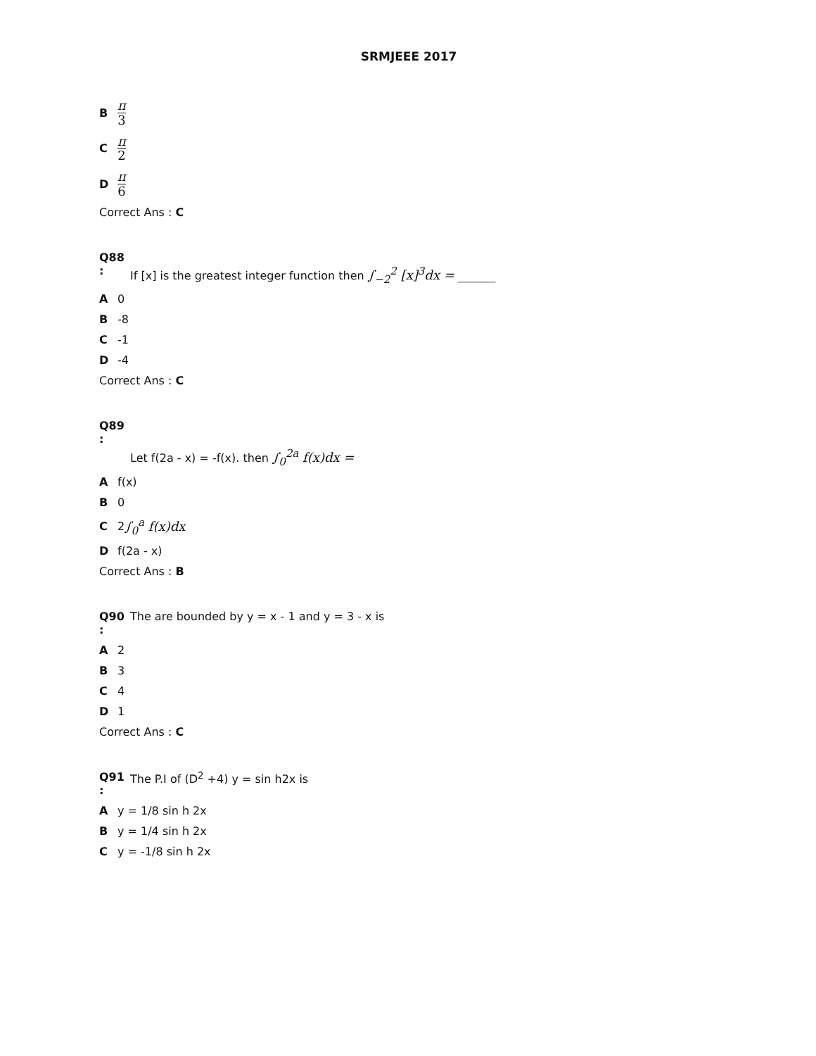SRMJEEE 2017
Bπ 3
Cπ 2
Dπ 6
Correct Ans : C
Q88 : If [x] is the greatest integer function then ∫<sub>−2</sub><sup>2</sup> [x]<sup>3</sup>dx = ______
A 0
B -8
C -1
D -4
Correct Ans : C
Q89 : Let f(2a - x) = -f(x). then ∫<sub>0</sub><sup>2a</sup> f(x)dx =
Af(x)
B 0
C 2 ∫<sub>0</sub><sup>a</sup> f(x)dx
Df(2a - x)
Correct Ans : B
Q90 : The are bounded by y = x - 1 and y = 3 - x is
A 2
B 3
C 4
D 1
Correct Ans : C
Q91 : The P.I of (D<sup>2</sup> +4) y = sin h2x is
Ay = 1/8 sin h 2x
By = 1/4 sin h 2x
Cy = -1/8 sin h 2x